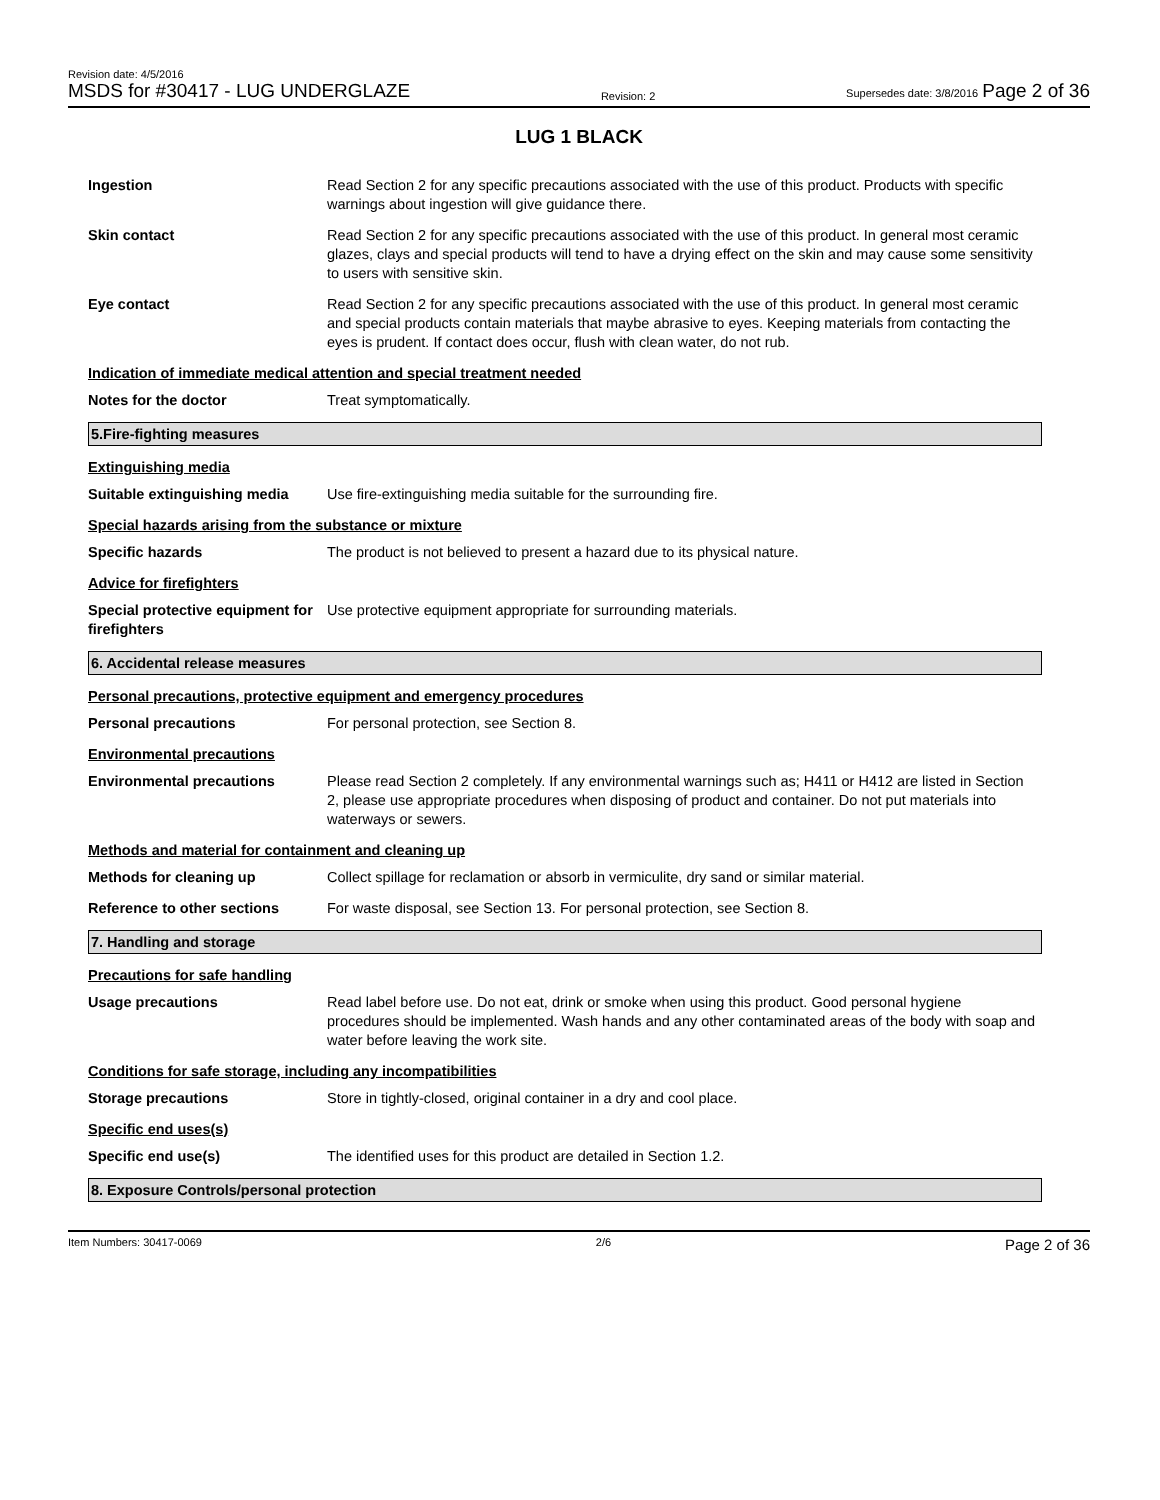Revision date: 4/5/2016
MSDS for #30417 - LUG UNDERGLAZE
Revision: 2
Supersedes date: 3/8/2016 Page 2 of 36
LUG 1 BLACK
Ingestion Read Section 2 for any specific precautions associated with the use of this product. Products with specific warnings about ingestion will give guidance there.
Skin contact Read Section 2 for any specific precautions associated with the use of this product. In general most ceramic glazes, clays and special products will tend to have a drying effect on the skin and may cause some sensitivity to users with sensitive skin.
Eye contact Read Section 2 for any specific precautions associated with the use of this product. In general most ceramic and special products contain materials that maybe abrasive to eyes. Keeping materials from contacting the eyes is prudent. If contact does occur, flush with clean water, do not rub.
Indication of immediate medical attention and special treatment needed
Notes for the doctor Treat symptomatically.
5.Fire-fighting measures
Extinguishing media
Suitable extinguishing media
Use fire-extinguishing media suitable for the surrounding fire.
Special hazards arising from the substance or mixture
Specific hazards The product is not believed to present a hazard due to its physical nature.
Advice for firefighters
Special protective equipment for firefighters
Use protective equipment appropriate for surrounding materials.
6. Accidental release measures
Personal precautions, protective equipment and emergency procedures
Personal precautions For personal protection, see Section 8.
Environmental precautions
Environmental precautions Please read Section 2 completely. If any environmental warnings such as; H411 or H412 are listed in Section 2, please use appropriate procedures when disposing of product and container. Do not put materials into waterways or sewers.
Methods and material for containment and cleaning up
Methods for cleaning up Collect spillage for reclamation or absorb in vermiculite, dry sand or similar material.
Reference to other sections For waste disposal, see Section 13. For personal protection, see Section 8.
7. Handling and storage
Precautions for safe handling
Usage precautions Read label before use. Do not eat, drink or smoke when using this product. Good personal hygiene procedures should be implemented. Wash hands and any other contaminated areas of the body with soap and water before leaving the work site.
Conditions for safe storage, including any incompatibilities
Storage precautions Store in tightly-closed, original container in a dry and cool place.
Specific end uses(s)
Specific end use(s) The identified uses for this product are detailed in Section 1.2.
8. Exposure Controls/personal protection
Item Numbers: 30417-0069 2/6 Page 2 of 36